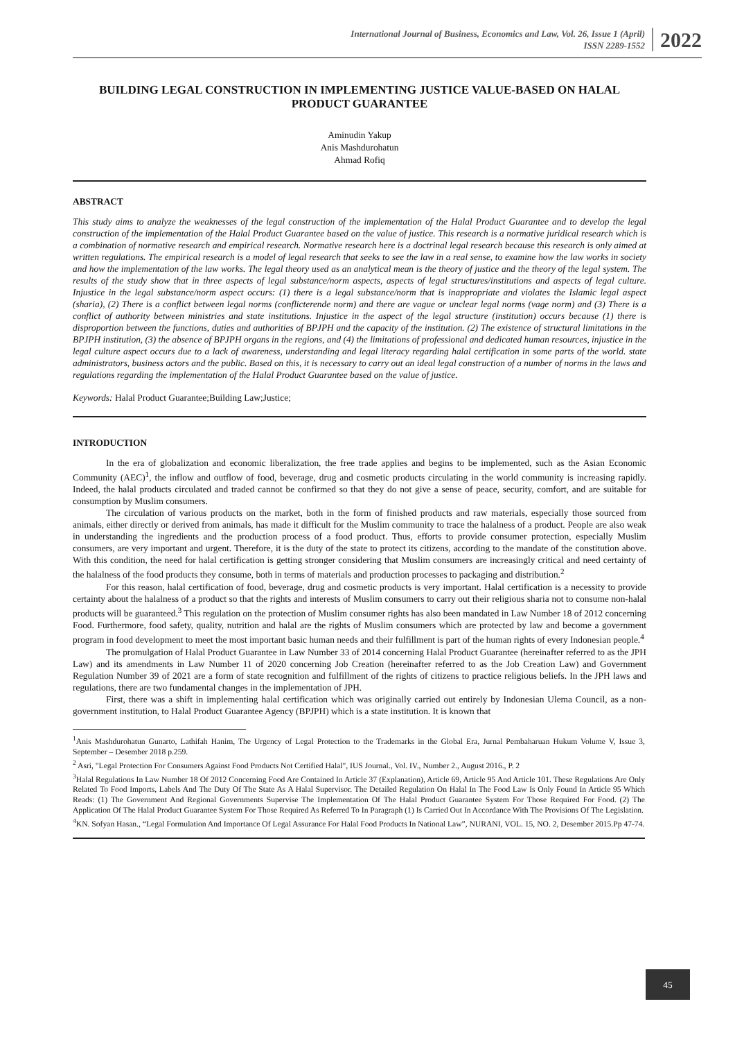International Journal of Business, Economics and Law, Vol. 26, Issue 1 (April)
ISSN 2289-1552
2022
BUILDING LEGAL CONSTRUCTION IN IMPLEMENTING JUSTICE VALUE-BASED ON HALAL PRODUCT GUARANTEE
Aminudin Yakup
Anis Mashdurohatun
Ahmad Rofiq
ABSTRACT
This study aims to analyze the weaknesses of the legal construction of the implementation of the Halal Product Guarantee and to develop the legal construction of the implementation of the Halal Product Guarantee based on the value of justice. This research is a normative juridical research which is a combination of normative research and empirical research. Normative research here is a doctrinal legal research because this research is only aimed at written regulations. The empirical research is a model of legal research that seeks to see the law in a real sense, to examine how the law works in society and how the implementation of the law works. The legal theory used as an analytical mean is the theory of justice and the theory of the legal system. The results of the study show that in three aspects of legal substance/norm aspects, aspects of legal structures/institutions and aspects of legal culture. Injustice in the legal substance/norm aspect occurs: (1) there is a legal substance/norm that is inappropriate and violates the Islamic legal aspect (sharia), (2) There is a conflict between legal norms (conflicterende norm) and there are vague or unclear legal norms (vage norm) and (3) There is a conflict of authority between ministries and state institutions. Injustice in the aspect of the legal structure (institution) occurs because (1) there is disproportion between the functions, duties and authorities of BPJPH and the capacity of the institution. (2) The existence of structural limitations in the BPJPH institution, (3) the absence of BPJPH organs in the regions, and (4) the limitations of professional and dedicated human resources, injustice in the legal culture aspect occurs due to a lack of awareness, understanding and legal literacy regarding halal certification in some parts of the world. state administrators, business actors and the public. Based on this, it is necessary to carry out an ideal legal construction of a number of norms in the laws and regulations regarding the implementation of the Halal Product Guarantee based on the value of justice.
Keywords: Halal Product Guarantee;Building Law;Justice;
INTRODUCTION
In the era of globalization and economic liberalization, the free trade applies and begins to be implemented, such as the Asian Economic Community (AEC)<sup>1</sup>, the inflow and outflow of food, beverage, drug and cosmetic products circulating in the world community is increasing rapidly. Indeed, the halal products circulated and traded cannot be confirmed so that they do not give a sense of peace, security, comfort, and are suitable for consumption by Muslim consumers.
The circulation of various products on the market, both in the form of finished products and raw materials, especially those sourced from animals, either directly or derived from animals, has made it difficult for the Muslim community to trace the halalness of a product. People are also weak in understanding the ingredients and the production process of a food product. Thus, efforts to provide consumer protection, especially Muslim consumers, are very important and urgent. Therefore, it is the duty of the state to protect its citizens, according to the mandate of the constitution above. With this condition, the need for halal certification is getting stronger considering that Muslim consumers are increasingly critical and need certainty of the halalness of the food products they consume, both in terms of materials and production processes to packaging and distribution.<sup>2</sup>
For this reason, halal certification of food, beverage, drug and cosmetic products is very important. Halal certification is a necessity to provide certainty about the halalness of a product so that the rights and interests of Muslim consumers to carry out their religious sharia not to consume non-halal products will be guaranteed.<sup>3</sup> This regulation on the protection of Muslim consumer rights has also been mandated in Law Number 18 of 2012 concerning Food. Furthermore, food safety, quality, nutrition and halal are the rights of Muslim consumers which are protected by law and become a government program in food development to meet the most important basic human needs and their fulfillment is part of the human rights of every Indonesian people.<sup>4</sup>
The promulgation of Halal Product Guarantee in Law Number 33 of 2014 concerning Halal Product Guarantee (hereinafter referred to as the JPH Law) and its amendments in Law Number 11 of 2020 concerning Job Creation (hereinafter referred to as the Job Creation Law) and Government Regulation Number 39 of 2021 are a form of state recognition and fulfillment of the rights of citizens to practice religious beliefs. In the JPH laws and regulations, there are two fundamental changes in the implementation of JPH.
First, there was a shift in implementing halal certification which was originally carried out entirely by Indonesian Ulema Council, as a non-government institution, to Halal Product Guarantee Agency (BPJPH) which is a state institution. It is known that
<sup>1</sup> Anis Mashdurohatun Gunarto, Lathifah Hanim, The Urgency of Legal Protection to the Trademarks in the Global Era, Jurnal Pembaharuan Hukum Volume V, Issue 3, September – Desember 2018 p.259.
<sup>2</sup> Asri, "Legal Protection For Consumers Against Food Products Not Certified Halal", IUS Journal., Vol. IV., Number 2., August 2016., P. 2
<sup>3</sup> Halal Regulations In Law Number 18 Of 2012 Concerning Food Are Contained In Article 37 (Explanation), Article 69, Article 95 And Article 101. These Regulations Are Only Related To Food Imports, Labels And The Duty Of The State As A Halal Supervisor. The Detailed Regulation On Halal In The Food Law Is Only Found In Article 95 Which Reads: (1) The Government And Regional Governments Supervise The Implementation Of The Halal Product Guarantee System For Those Required For Food. (2) The Application Of The Halal Product Guarantee System For Those Required As Referred To In Paragraph (1) Is Carried Out In Accordance With The Provisions Of The Legislation.
<sup>4</sup> KN. Sofyan Hasan., “Legal Formulation And Importance Of Legal Assurance For Halal Food Products In National Law”, NURANI, VOL. 15, NO. 2, Desember 2015.Pp 47-74.
45